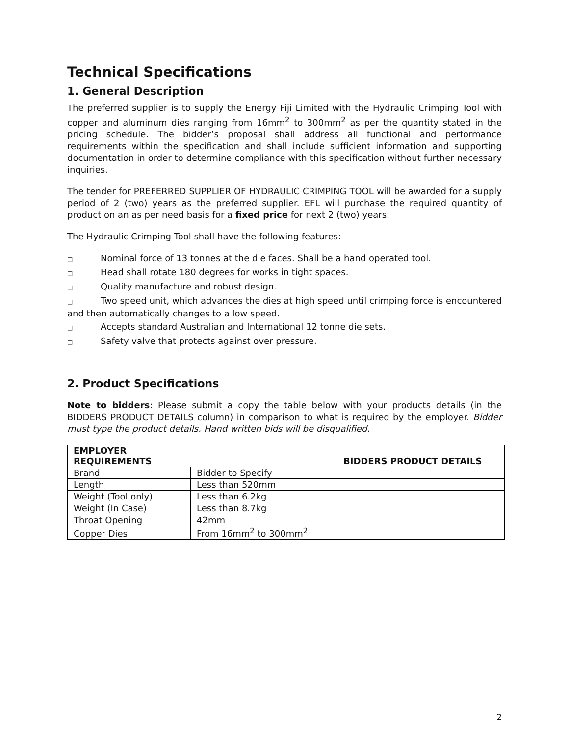Technical Specifications
1. General Description
The preferred supplier is to supply the Energy Fiji Limited with the Hydraulic Crimping Tool with copper and aluminum dies ranging from 16mm<sup>2</sup> to 300mm<sup>2</sup> as per the quantity stated in the pricing schedule. The bidder’s proposal shall address all functional and performance requirements within the specification and shall include sufficient information and supporting documentation in order to determine compliance with this specification without further necessary inquiries.
The tender for PREFERRED SUPPLIER OF HYDRAULIC CRIMPING TOOL will be awarded for a supply period of 2 (two) years as the preferred supplier. EFL will purchase the required quantity of product on an as per need basis for a fixed price for next 2 (two) years.
The Hydraulic Crimping Tool shall have the following features:
□ Nominal force of 13 tonnes at the die faces. Shall be a hand operated tool.
□ Head shall rotate 180 degrees for works in tight spaces.
□ Quality manufacture and robust design.
□ Two speed unit, which advances the dies at high speed until crimping force is encountered and then automatically changes to a low speed.
□ Accepts standard Australian and International 12 tonne die sets.
□ Safety valve that protects against over pressure.
2. Product Specifications
Note to bidders: Please submit a copy the table below with your products details (in the BIDDERS PRODUCT DETAILS column) in comparison to what is required by the employer. Bidder must type the product details. Hand written bids will be disqualified.
| EMPLOYER REQUIREMENTS | | BIDDERS PRODUCT DETAILS |
| --- | --- | --- |
| Brand | Bidder to Specify | |
| Length | Less than 520mm | |
| Weight (Tool only) | Less than 6.2kg | |
| Weight (In Case) | Less than 8.7kg | |
| Throat Opening | 42mm | |
| Copper Dies | From 16mm<sup>2</sup> to 300mm<sup>2</sup> | |
2